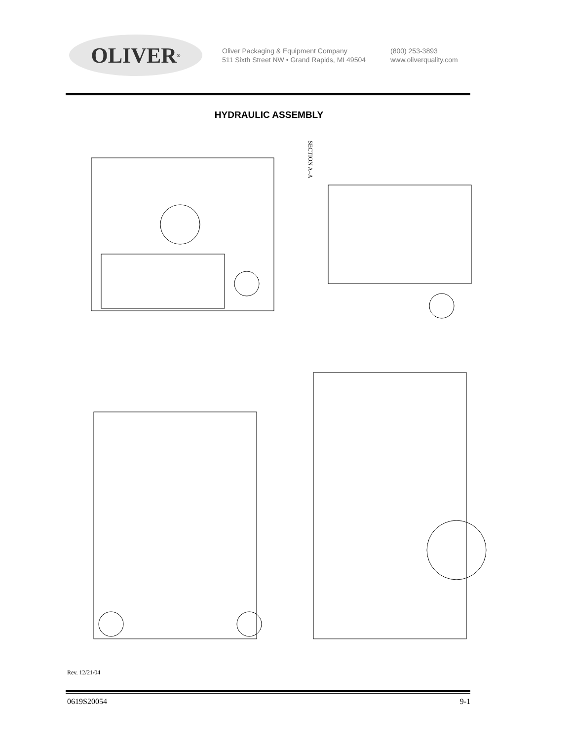OLIVER<sup>®</sup>
Oliver Packaging & Equipment Company
511 Sixth Street NW • Grand Rapids, MI 49504
(800) 253-3893
www.oliverquality.com
HYDRAULIC ASSEMBLY
SECTION A–A
Rev. 12/21/04
0619S20054 9-1